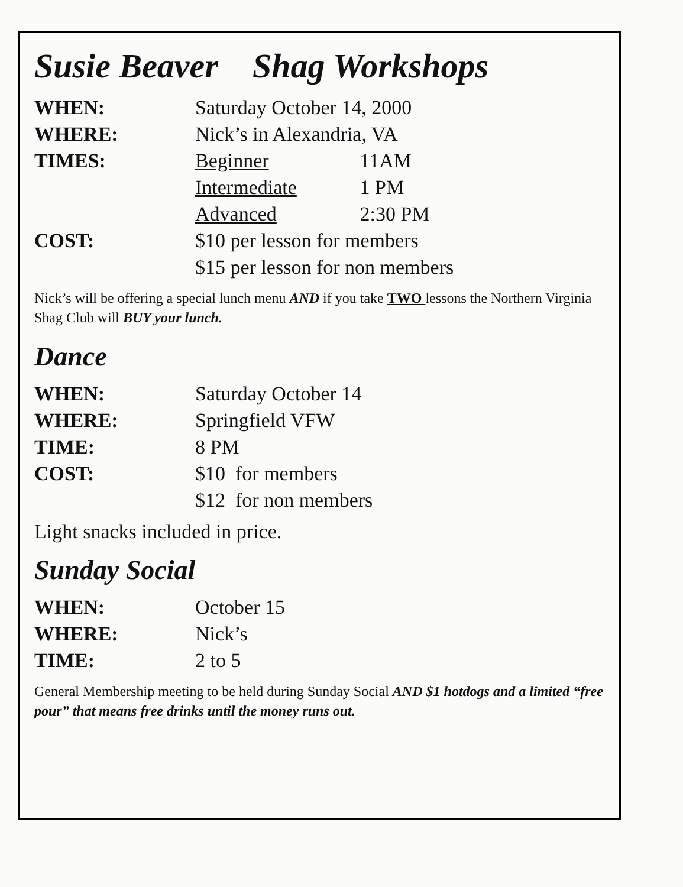Susie Beaver Shag Workshops
WHEN: Saturday October 14, 2000
WHERE: Nick’s in Alexandria, VA
TIMES: Beginner 11AM
Intermediate 1 PM
Advanced 2:30 PM
COST: $10 per lesson for members
$15 per lesson for non members
Nick’s will be offering a special lunch menu AND if you take TWO lessons the Northern Virginia Shag Club will BUY your lunch.
Dance
WHEN: Saturday October 14
WHERE: Springfield VFW
TIME: 8 PM
COST: $10 for members
$12 for non members
Light snacks included in price.
Sunday Social
WHEN: October 15
WHERE: Nick’s
TIME: 2 to 5
General Membership meeting to be held during Sunday Social AND $1 hotdogs and a limited “free pour” that means free drinks until the money runs out.